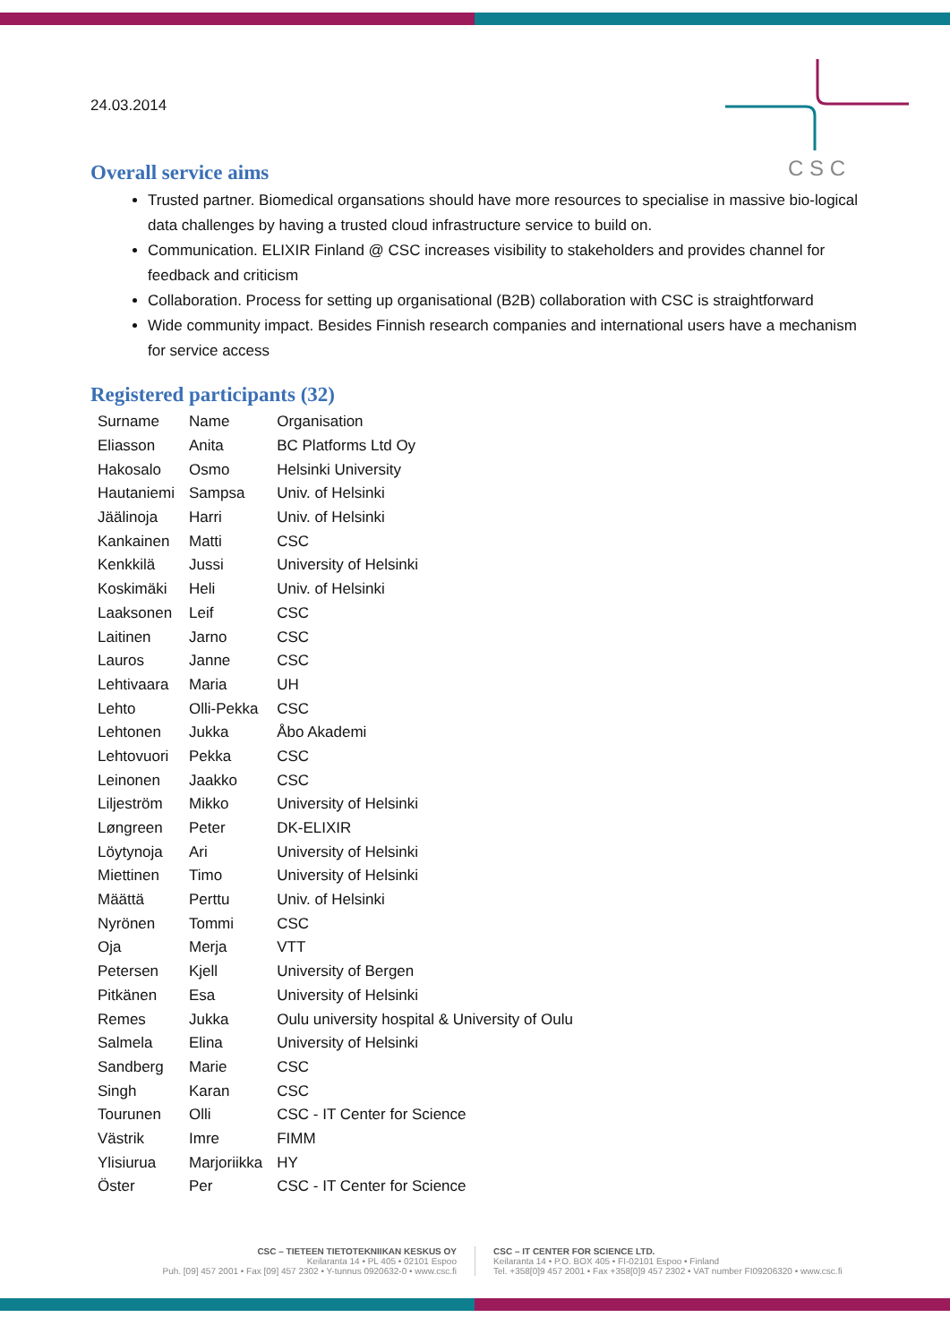C S C
24.03.2014
Overall service aims
Trusted partner. Biomedical organsations should have more resources to specialise in massive bio-logical data challenges by having a trusted cloud infrastructure service to build on.
Communication. ELIXIR Finland @ CSC increases visibility to stakeholders and provides channel for feedback and criticism
Collaboration. Process for setting up organisational (B2B) collaboration with CSC is straightforward
Wide community impact. Besides Finnish research companies and international users have a mechanism for service access
Registered participants (32)
| Surname | Name | Organisation |
| Eliasson | Anita | BC Platforms Ltd Oy |
| Hakosalo | Osmo | Helsinki University |
| Hautaniemi | Sampsa | Univ. of Helsinki |
| Jäälinoja | Harri | Univ. of Helsinki |
| Kankainen | Matti | CSC |
| Kenkkilä | Jussi | University of Helsinki |
| Koskimäki | Heli | Univ. of Helsinki |
| Laaksonen | Leif | CSC |
| Laitinen | Jarno | CSC |
| Lauros | Janne | CSC |
| Lehtivaara | Maria | UH |
| Lehto | Olli-Pekka | CSC |
| Lehtonen | Jukka | Åbo Akademi |
| Lehtovuori | Pekka | CSC |
| Leinonen | Jaakko | CSC |
| Liljeström | Mikko | University of Helsinki |
| Løngreen | Peter | DK-ELIXIR |
| Löytynoja | Ari | University of Helsinki |
| Miettinen | Timo | University of Helsinki |
| Määttä | Perttu | Univ. of Helsinki |
| Nyrönen | Tommi | CSC |
| Oja | Merja | VTT |
| Petersen | Kjell | University of Bergen |
| Pitkänen | Esa | University of Helsinki |
| Remes | Jukka | Oulu university hospital & University of Oulu |
| Salmela | Elina | University of Helsinki |
| Sandberg | Marie | CSC |
| Singh | Karan | CSC |
| Tourunen | Olli | CSC - IT Center for Science |
| Västrik | Imre | FIMM |
| Ylisiurua | Marjoriikka | HY |
| Öster | Per | CSC - IT Center for Science |
CSC – TIETEEN TIETOTEKNIIKAN KESKUS OY
Keilaranta 14 • PL 405 • 02101 Espoo
Puh. [09] 457 2001 • Fax [09] 457 2302 • Y-tunnus 0920632-0 • www.csc.fi
CSC – IT CENTER FOR SCIENCE LTD.
Keilaranta 14 • P.O. BOX 405 • FI-02101 Espoo • Finland
Tel. +358[0]9 457 2001 • Fax +358[0]9 457 2302 • VAT number FI09206320 • www.csc.fi